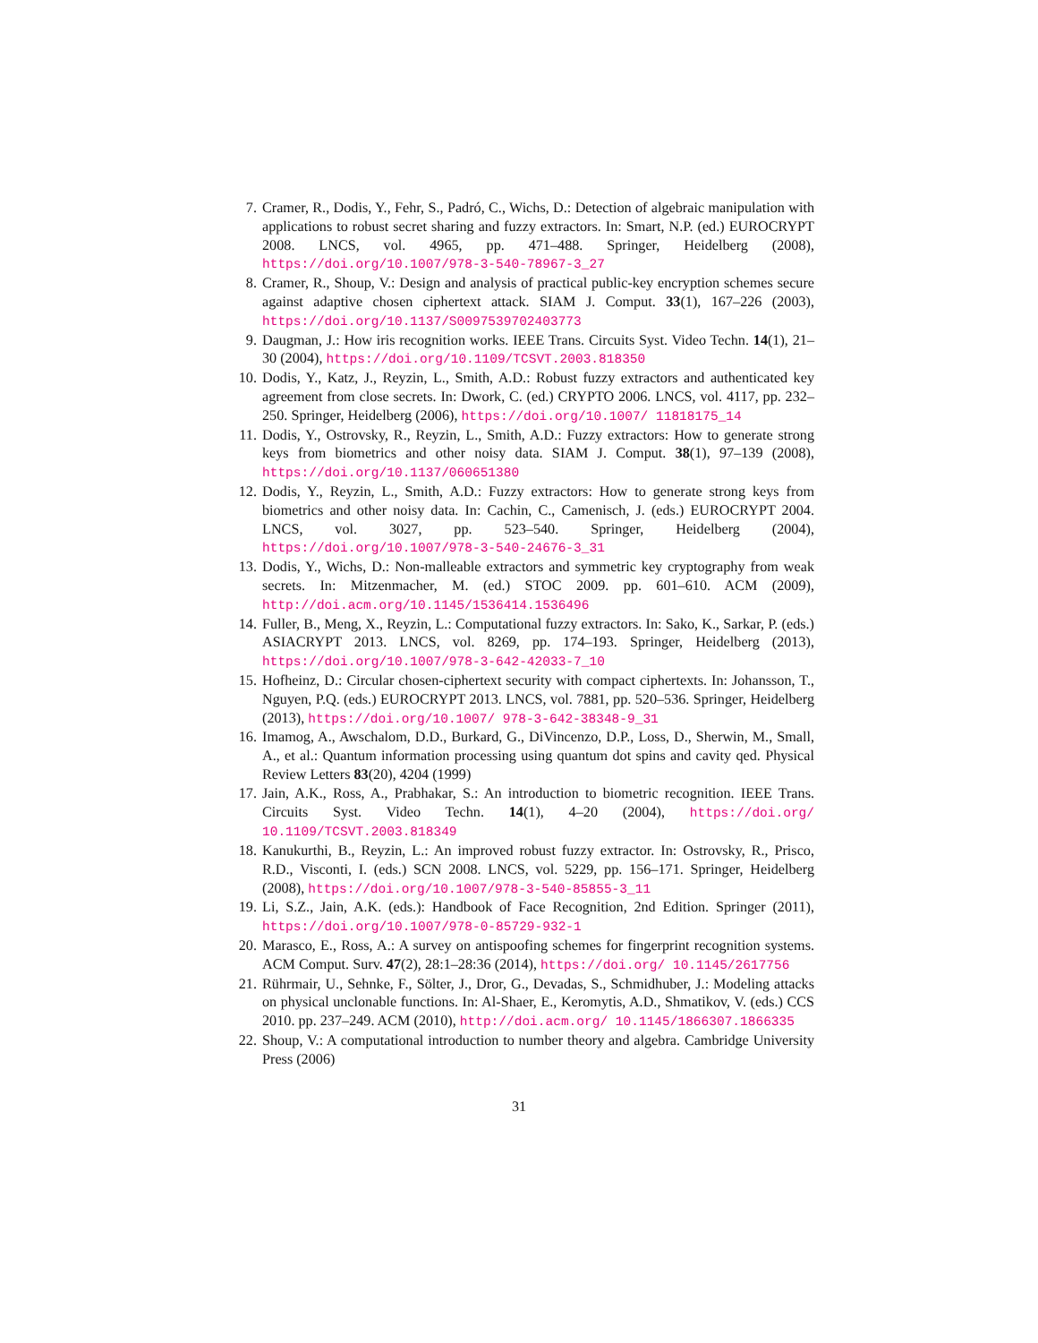7. Cramer, R., Dodis, Y., Fehr, S., Padró, C., Wichs, D.: Detection of algebraic manipulation with applications to robust secret sharing and fuzzy extractors. In: Smart, N.P. (ed.) EUROCRYPT 2008. LNCS, vol. 4965, pp. 471–488. Springer, Heidelberg (2008), https://doi.org/10.1007/978-3-540-78967-3_27
8. Cramer, R., Shoup, V.: Design and analysis of practical public-key encryption schemes secure against adaptive chosen ciphertext attack. SIAM J. Comput. 33(1), 167–226 (2003), https://doi.org/10.1137/S0097539702403773
9. Daugman, J.: How iris recognition works. IEEE Trans. Circuits Syst. Video Techn. 14(1), 21–30 (2004), https://doi.org/10.1109/TCSVT.2003.818350
10. Dodis, Y., Katz, J., Reyzin, L., Smith, A.D.: Robust fuzzy extractors and authenticated key agreement from close secrets. In: Dwork, C. (ed.) CRYPTO 2006. LNCS, vol. 4117, pp. 232–250. Springer, Heidelberg (2006), https://doi.org/10.1007/ 11818175_14
11. Dodis, Y., Ostrovsky, R., Reyzin, L., Smith, A.D.: Fuzzy extractors: How to generate strong keys from biometrics and other noisy data. SIAM J. Comput. 38(1), 97–139 (2008), https://doi.org/10.1137/060651380
12. Dodis, Y., Reyzin, L., Smith, A.D.: Fuzzy extractors: How to generate strong keys from biometrics and other noisy data. In: Cachin, C., Camenisch, J. (eds.) EUROCRYPT 2004. LNCS, vol. 3027, pp. 523–540. Springer, Heidelberg (2004), https://doi.org/10.1007/978-3-540-24676-3_31
13. Dodis, Y., Wichs, D.: Non-malleable extractors and symmetric key cryptography from weak secrets. In: Mitzenmacher, M. (ed.) STOC 2009. pp. 601–610. ACM (2009), http://doi.acm.org/10.1145/1536414.1536496
14. Fuller, B., Meng, X., Reyzin, L.: Computational fuzzy extractors. In: Sako, K., Sarkar, P. (eds.) ASIACRYPT 2013. LNCS, vol. 8269, pp. 174–193. Springer, Heidelberg (2013), https://doi.org/10.1007/978-3-642-42033-7_10
15. Hofheinz, D.: Circular chosen-ciphertext security with compact ciphertexts. In: Johansson, T., Nguyen, P.Q. (eds.) EUROCRYPT 2013. LNCS, vol. 7881, pp. 520–536. Springer, Heidelberg (2013), https://doi.org/10.1007/ 978-3-642-38348-9_31
16. Imamog, A., Awschalom, D.D., Burkard, G., DiVincenzo, D.P., Loss, D., Sherwin, M., Small, A., et al.: Quantum information processing using quantum dot spins and cavity qed. Physical Review Letters 83(20), 4204 (1999)
17. Jain, A.K., Ross, A., Prabhakar, S.: An introduction to biometric recognition. IEEE Trans. Circuits Syst. Video Techn. 14(1), 4–20 (2004), https://doi.org/ 10.1109/TCSVT.2003.818349
18. Kanukurthi, B., Reyzin, L.: An improved robust fuzzy extractor. In: Ostrovsky, R., Prisco, R.D., Visconti, I. (eds.) SCN 2008. LNCS, vol. 5229, pp. 156–171. Springer, Heidelberg (2008), https://doi.org/10.1007/978-3-540-85855-3_11
19. Li, S.Z., Jain, A.K. (eds.): Handbook of Face Recognition, 2nd Edition. Springer (2011), https://doi.org/10.1007/978-0-85729-932-1
20. Marasco, E., Ross, A.: A survey on antispoofing schemes for fingerprint recognition systems. ACM Comput. Surv. 47(2), 28:1–28:36 (2014), https://doi.org/ 10.1145/2617756
21. Rührmair, U., Sehnke, F., Sölter, J., Dror, G., Devadas, S., Schmidhuber, J.: Modeling attacks on physical unclonable functions. In: Al-Shaer, E., Keromytis, A.D., Shmatikov, V. (eds.) CCS 2010. pp. 237–249. ACM (2010), http://doi.acm.org/ 10.1145/1866307.1866335
22. Shoup, V.: A computational introduction to number theory and algebra. Cambridge University Press (2006)
31